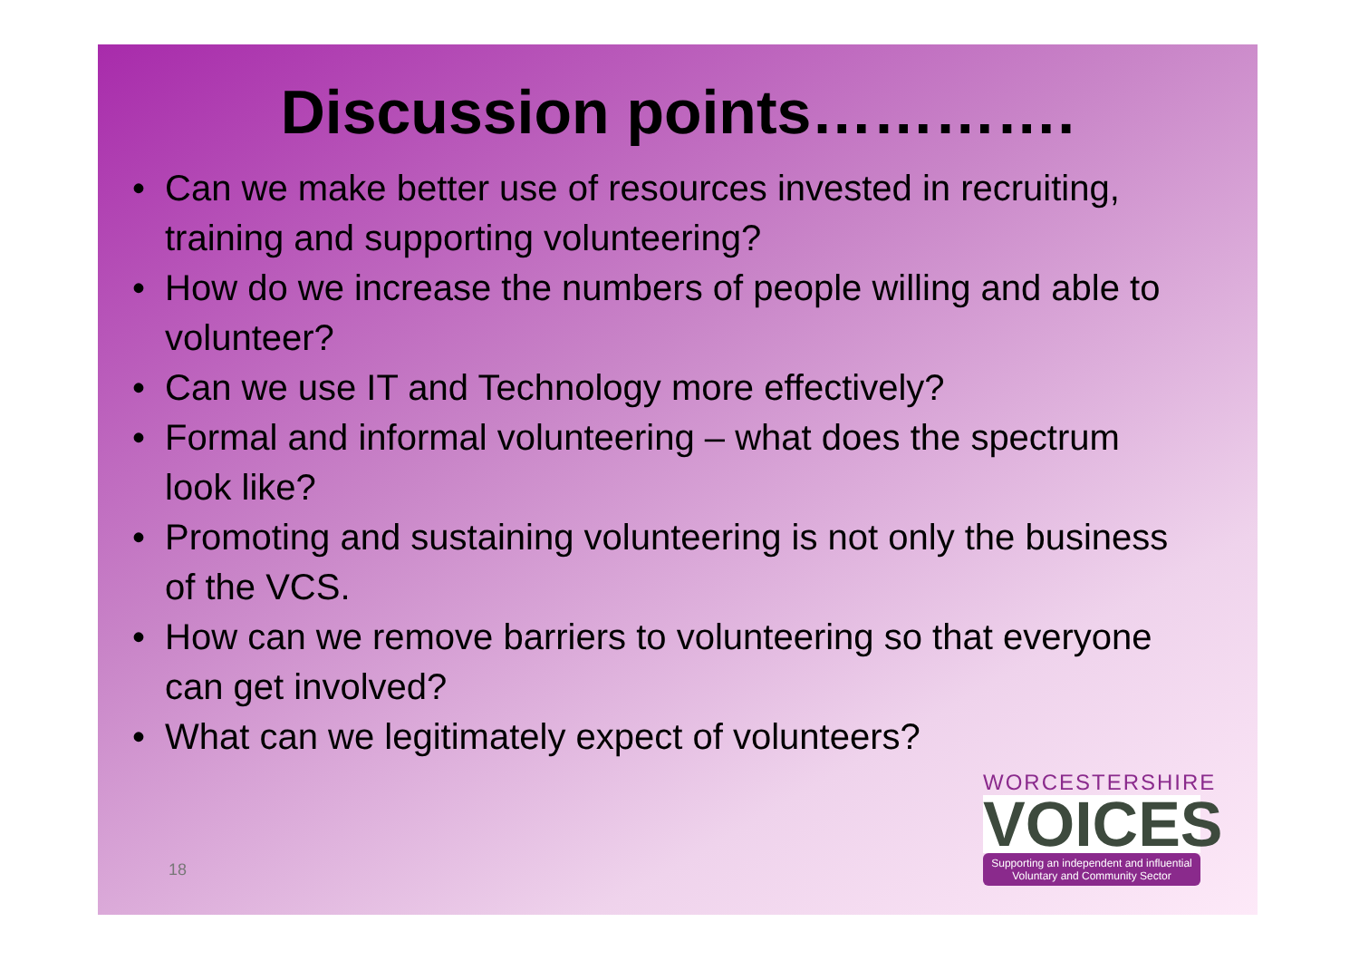Discussion points………….
• Can we make better use of resources invested in recruiting, training and supporting volunteering?
• How do we increase the numbers of people willing and able to volunteer?
• Can we use IT and Technology more effectively?
• Formal and informal volunteering – what does the spectrum look like?
• Promoting and sustaining volunteering is not only the business of the VCS.
• How can we remove barriers to volunteering so that everyone can get involved?
• What can we legitimately expect of volunteers?
18
WORCESTERSHIRE
VOICES
Supporting an independent and influential Voluntary and Community Sector